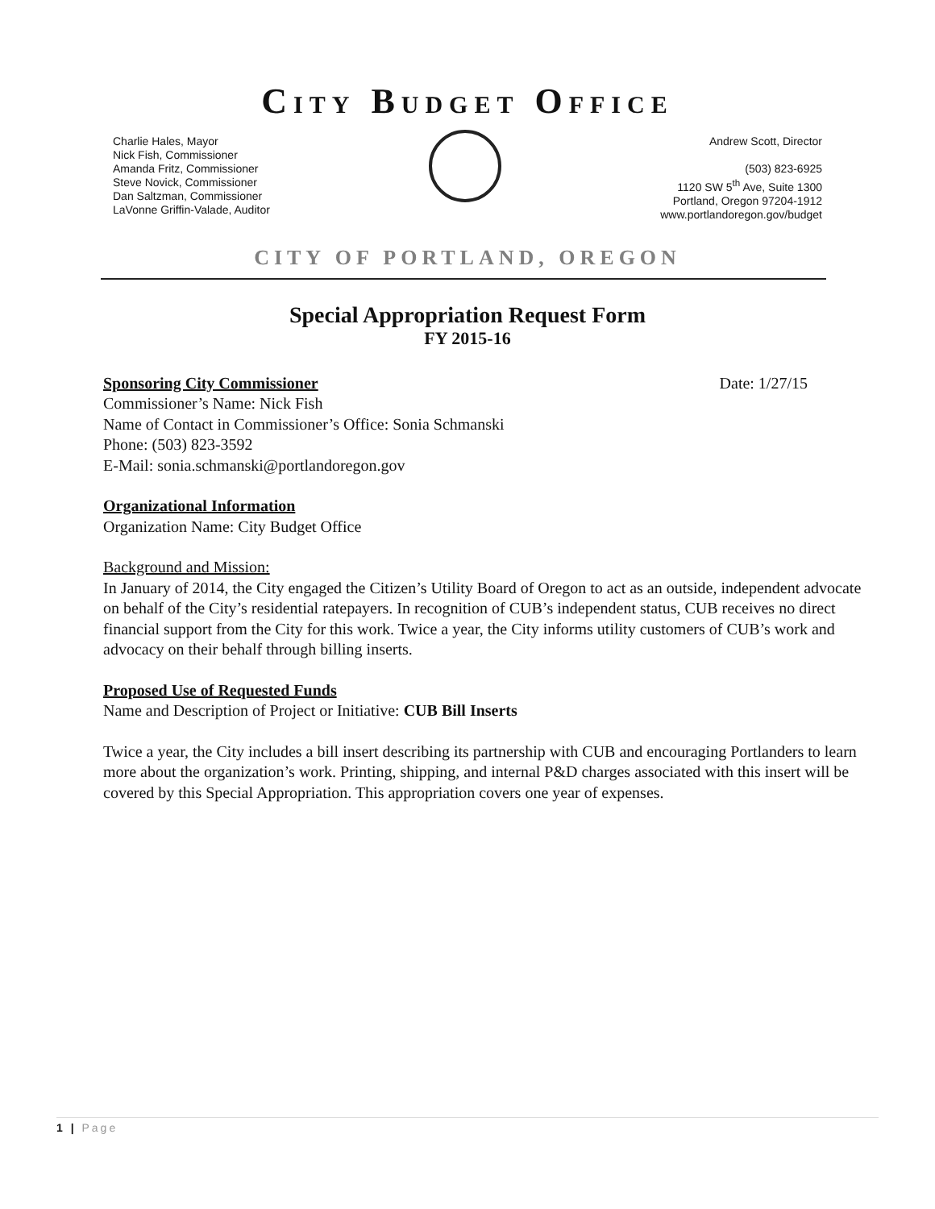CITY BUDGET OFFICE
Charlie Hales, Mayor
Nick Fish, Commissioner
Amanda Fritz, Commissioner
Steve Novick, Commissioner
Dan Saltzman, Commissioner
LaVonne Griffin-Valade, Auditor
Andrew Scott, Director
(503) 823-6925
1120 SW 5<sup>th</sup> Ave, Suite 1300
Portland, Oregon 97204-1912
www.portlandoregon.gov/budget
CITY OF PORTLAND, OREGON
Special Appropriation Request Form
FY 2015-16
Sponsoring City Commissioner Date: 1/27/15
Commissioner’s Name: Nick Fish
Name of Contact in Commissioner’s Office: Sonia Schmanski
Phone: (503) 823-3592
E-Mail: sonia.schmanski@portlandoregon.gov
Organizational Information
Organization Name: City Budget Office
Background and Mission:
In January of 2014, the City engaged the Citizen’s Utility Board of Oregon to act as an outside, independent advocate on behalf of the City’s residential ratepayers. In recognition of CUB’s independent status, CUB receives no direct financial support from the City for this work. Twice a year, the City informs utility customers of CUB’s work and advocacy on their behalf through billing inserts.
Proposed Use of Requested Funds
Name and Description of Project or Initiative: CUB Bill Inserts
Twice a year, the City includes a bill insert describing its partnership with CUB and encouraging Portlanders to learn more about the organization’s work. Printing, shipping, and internal P&D charges associated with this insert will be covered by this Special Appropriation. This appropriation covers one year of expenses.
1 | Page